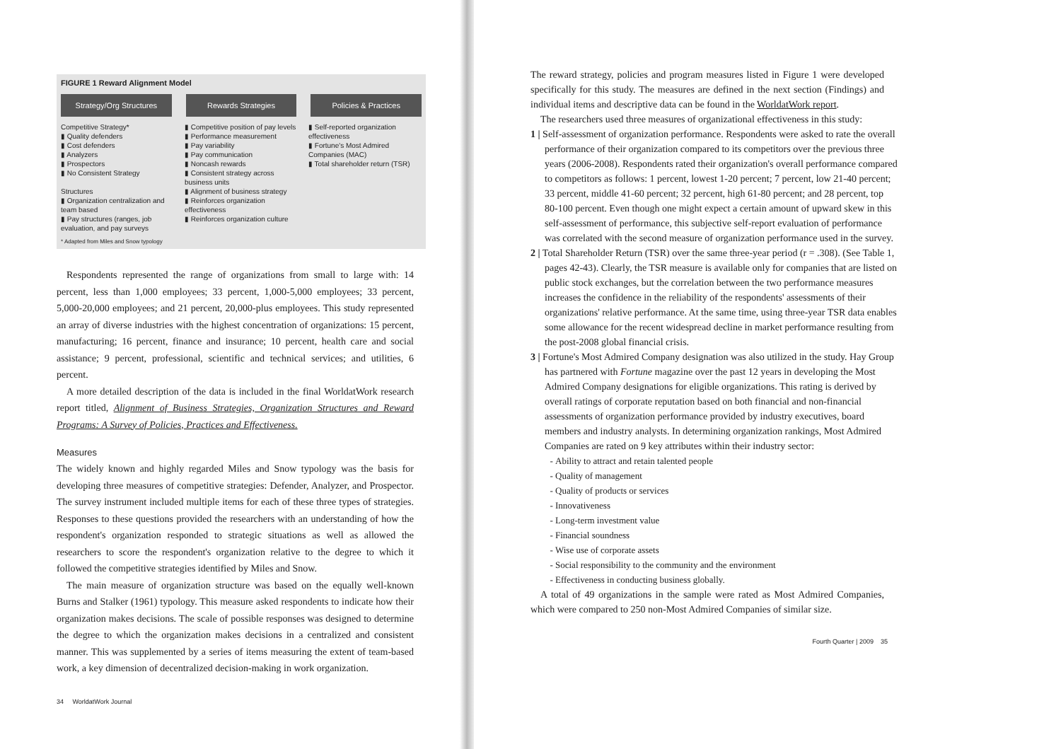FIGURE 1 Reward Alignment Model
Strategy/Org Structures Rewards Strategies Policies & Practices
Competitive Strategy*
▮ Quality defenders
▮ Cost defenders
▮ Analyzers
▮ Prospectors
▮ No Consistent Strategy
Structures
▮ Organization centralization and team based
▮ Pay structures (ranges, job evaluation, and pay surveys
▮ Competitive position of pay levels
▮ Performance measurement
▮ Pay variability
▮ Pay communication
▮ Noncash rewards
▮ Consistent strategy across business units
▮ Alignment of business strategy
▮ Reinforces organization effectiveness
▮ Reinforces organization culture
▮ Self-reported organization effectiveness
▮ Fortune's Most Admired Companies (MAC)
▮ Total shareholder return (TSR)
* Adapted from Miles and Snow typology
Respondents represented the range of organizations from small to large with: 14 percent, less than 1,000 employees; 33 percent, 1,000-5,000 employees; 33 percent, 5,000-20,000 employees; and 21 percent, 20,000-plus employees. This study represented an array of diverse industries with the highest concentration of organizations: 15 percent, manufacturing; 16 percent, finance and insurance; 10 percent, health care and social assistance; 9 percent, professional, scientific and technical services; and utilities, 6 percent.
A more detailed description of the data is included in the final WorldatWork research report titled, Alignment of Business Strategies, Organization Structures and Reward Programs: A Survey of Policies, Practices and Effectiveness.
Measures
The widely known and highly regarded Miles and Snow typology was the basis for developing three measures of competitive strategies: Defender, Analyzer, and Prospector. The survey instrument included multiple items for each of these three types of strategies. Responses to these questions provided the researchers with an understanding of how the respondent's organization responded to strategic situations as well as allowed the researchers to score the respondent's organization relative to the degree to which it followed the competitive strategies identified by Miles and Snow.
The main measure of organization structure was based on the equally well-known Burns and Stalker (1961) typology. This measure asked respondents to indicate how their organization makes decisions. The scale of possible responses was designed to determine the degree to which the organization makes decisions in a centralized and consistent manner. This was supplemented by a series of items measuring the extent of team-based work, a key dimension of decentralized decision-making in work organization.
34 WorldatWork Journal
The reward strategy, policies and program measures listed in Figure 1 were developed specifically for this study. The measures are defined in the next section (Findings) and individual items and descriptive data can be found in the WorldatWork report.
The researchers used three measures of organizational effectiveness in this study:
1 | Self-assessment of organization performance. Respondents were asked to rate the overall performance of their organization compared to its competitors over the previous three years (2006-2008). Respondents rated their organization's overall performance compared to competitors as follows: 1 percent, lowest 1-20 percent; 7 percent, low 21-40 percent; 33 percent, middle 41-60 percent; 32 percent, high 61-80 percent; and 28 percent, top 80-100 percent. Even though one might expect a certain amount of upward skew in this self-assessment of performance, this subjective self-report evaluation of performance was correlated with the second measure of organization performance used in the survey.
2 | Total Shareholder Return (TSR) over the same three-year period (r = .308). (See Table 1, pages 42-43). Clearly, the TSR measure is available only for companies that are listed on public stock exchanges, but the correlation between the two performance measures increases the confidence in the reliability of the respondents' assessments of their organizations' relative performance. At the same time, using three-year TSR data enables some allowance for the recent widespread decline in market performance resulting from the post-2008 global financial crisis.
3 | Fortune's Most Admired Company designation was also utilized in the study. Hay Group has partnered with Fortune magazine over the past 12 years in developing the Most Admired Company designations for eligible organizations. This rating is derived by overall ratings of corporate reputation based on both financial and non-financial assessments of organization performance provided by industry executives, board members and industry analysts. In determining organization rankings, Most Admired Companies are rated on 9 key attributes within their industry sector:
Ability to attract and retain talented people
Quality of management
Quality of products or services
Innovativeness
Long-term investment value
Financial soundness
Wise use of corporate assets
Social responsibility to the community and the environment
Effectiveness in conducting business globally.
A total of 49 organizations in the sample were rated as Most Admired Companies, which were compared to 250 non-Most Admired Companies of similar size.
Fourth Quarter | 2009 35